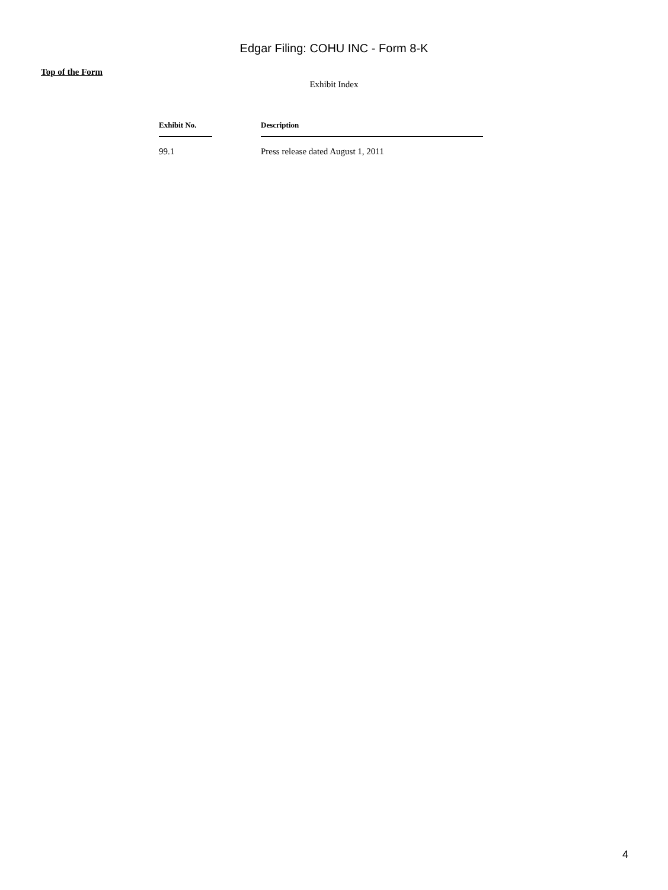Edgar Filing: COHU INC - Form 8-K
Top of the Form
Exhibit Index
| Exhibit No. | | Description |
| --- | --- | --- |
| 99.1 | | Press release dated August 1, 2011 |
4